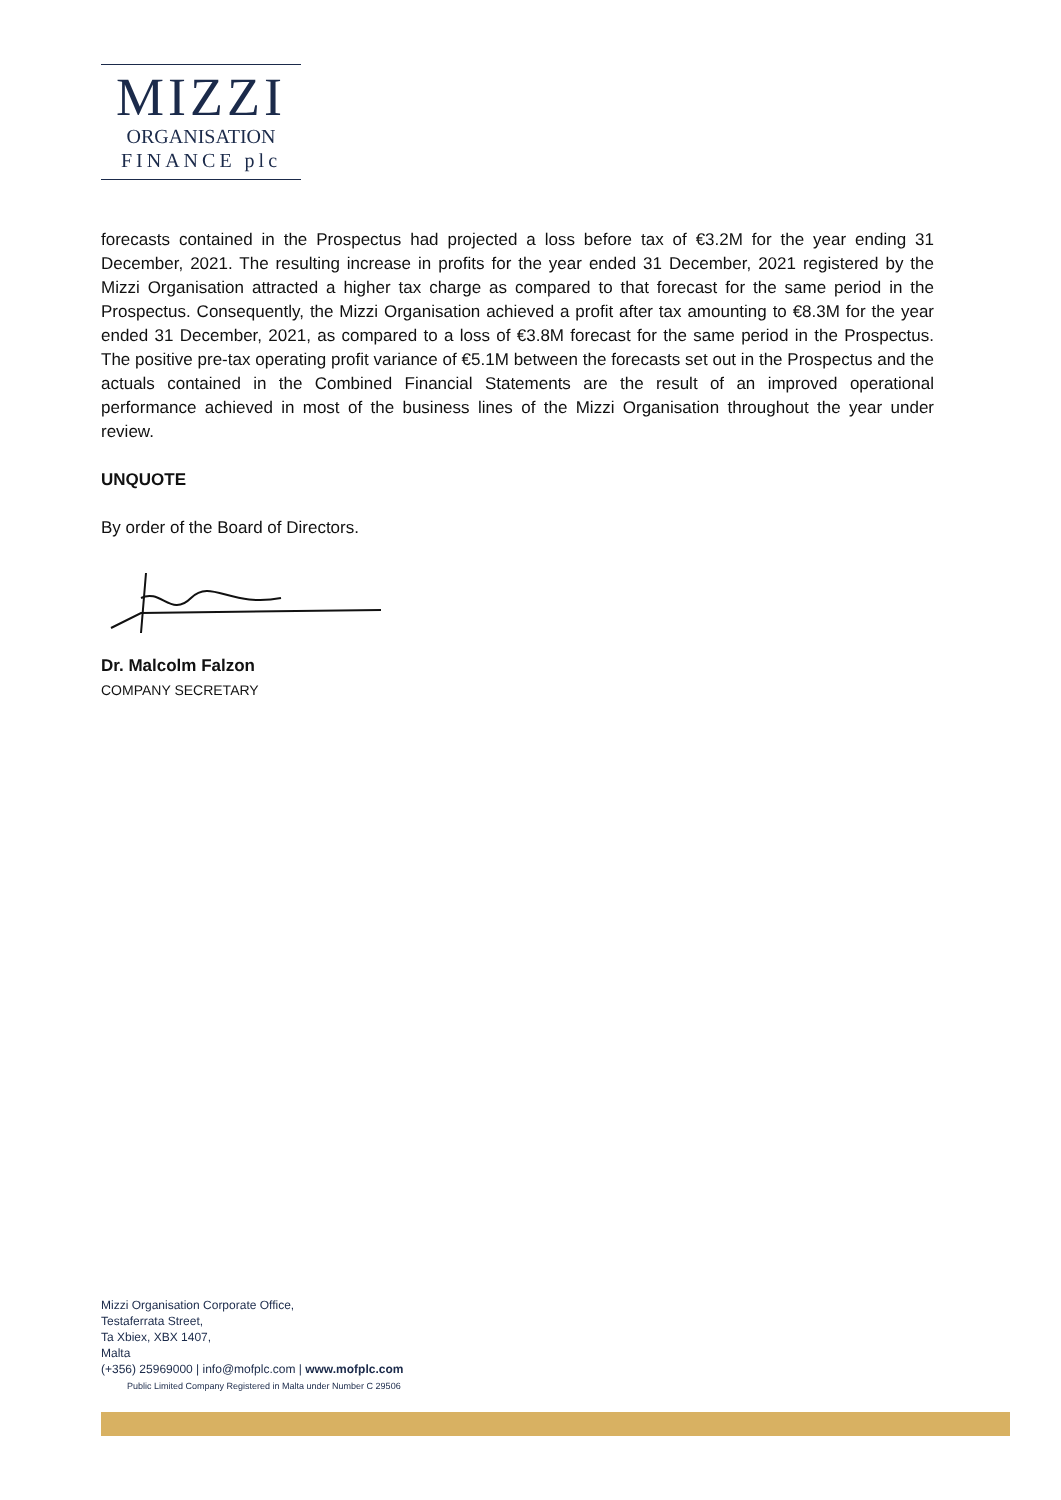MIZZI
ORGANISATION
FINANCE plc
forecasts contained in the Prospectus had projected a loss before tax of €3.2M for the year ending 31 December, 2021. The resulting increase in profits for the year ended 31 December, 2021 registered by the Mizzi Organisation attracted a higher tax charge as compared to that forecast for the same period in the Prospectus. Consequently, the Mizzi Organisation achieved a profit after tax amounting to €8.3M for the year ended 31 December, 2021, as compared to a loss of €3.8M forecast for the same period in the Prospectus. The positive pre-tax operating profit variance of €5.1M between the forecasts set out in the Prospectus and the actuals contained in the Combined Financial Statements are the result of an improved operational performance achieved in most of the business lines of the Mizzi Organisation throughout the year under review.
UNQUOTE
By order of the Board of Directors.
Dr. Malcolm Falzon
COMPANY SECRETARY
Mizzi Organisation Corporate Office,
Testaferrata Street,
Ta Xbiex, XBX 1407,
Malta
(+356) 25969000 | info@mofplc.com | www.mofplc.com
Public Limited Company Registered in Malta under Number C 29506